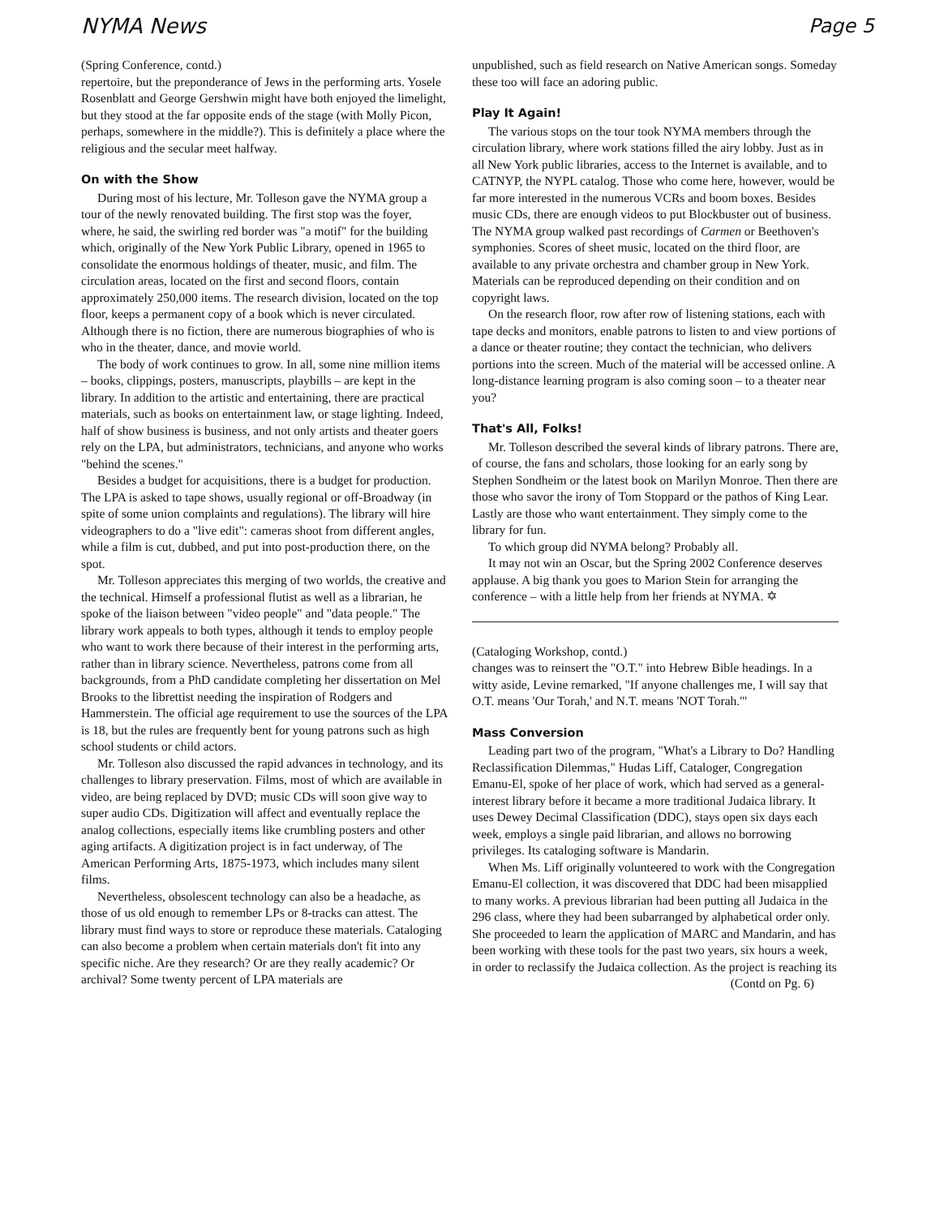NYMA News Page 5
(Spring Conference, contd.)
repertoire, but the preponderance of Jews in the performing arts. Yosele Rosenblatt and George Gershwin might have both enjoyed the limelight, but they stood at the far opposite ends of the stage (with Molly Picon, perhaps, somewhere in the middle?). This is definitely a place where the religious and the secular meet halfway.
On with the Show
During most of his lecture, Mr. Tolleson gave the NYMA group a tour of the newly renovated building. The first stop was the foyer, where, he said, the swirling red border was "a motif" for the building which, originally of the New York Public Library, opened in 1965 to consolidate the enormous holdings of theater, music, and film. The circulation areas, located on the first and second floors, contain approximately 250,000 items. The research division, located on the top floor, keeps a permanent copy of a book which is never circulated. Although there is no fiction, there are numerous biographies of who is who in the theater, dance, and movie world.
The body of work continues to grow. In all, some nine million items – books, clippings, posters, manuscripts, playbills – are kept in the library. In addition to the artistic and entertaining, there are practical materials, such as books on entertainment law, or stage lighting. Indeed, half of show business is business, and not only artists and theater goers rely on the LPA, but administrators, technicians, and anyone who works "behind the scenes."
Besides a budget for acquisitions, there is a budget for production. The LPA is asked to tape shows, usually regional or off-Broadway (in spite of some union complaints and regulations). The library will hire videographers to do a "live edit": cameras shoot from different angles, while a film is cut, dubbed, and put into post-production there, on the spot.
Mr. Tolleson appreciates this merging of two worlds, the creative and the technical. Himself a professional flutist as well as a librarian, he spoke of the liaison between "video people" and "data people." The library work appeals to both types, although it tends to employ people who want to work there because of their interest in the performing arts, rather than in library science. Nevertheless, patrons come from all backgrounds, from a PhD candidate completing her dissertation on Mel Brooks to the librettist needing the inspiration of Rodgers and Hammerstein. The official age requirement to use the sources of the LPA is 18, but the rules are frequently bent for young patrons such as high school students or child actors.
Mr. Tolleson also discussed the rapid advances in technology, and its challenges to library preservation. Films, most of which are available in video, are being replaced by DVD; music CDs will soon give way to super audio CDs. Digitization will affect and eventually replace the analog collections, especially items like crumbling posters and other aging artifacts. A digitization project is in fact underway, of The American Performing Arts, 1875-1973, which includes many silent films.
Nevertheless, obsolescent technology can also be a headache, as those of us old enough to remember LPs or 8-tracks can attest. The library must find ways to store or reproduce these materials. Cataloging can also become a problem when certain materials don't fit into any specific niche. Are they research? Or are they really academic? Or archival? Some twenty percent of LPA materials are
unpublished, such as field research on Native American songs. Someday these too will face an adoring public.
Play It Again!
The various stops on the tour took NYMA members through the circulation library, where work stations filled the airy lobby. Just as in all New York public libraries, access to the Internet is available, and to CATNYP, the NYPL catalog. Those who come here, however, would be far more interested in the numerous VCRs and boom boxes. Besides music CDs, there are enough videos to put Blockbuster out of business. The NYMA group walked past recordings of Carmen or Beethoven's symphonies. Scores of sheet music, located on the third floor, are available to any private orchestra and chamber group in New York. Materials can be reproduced depending on their condition and on copyright laws.
On the research floor, row after row of listening stations, each with tape decks and monitors, enable patrons to listen to and view portions of a dance or theater routine; they contact the technician, who delivers portions into the screen. Much of the material will be accessed online. A long-distance learning program is also coming soon – to a theater near you?
That's All, Folks!
Mr. Tolleson described the several kinds of library patrons. There are, of course, the fans and scholars, those looking for an early song by Stephen Sondheim or the latest book on Marilyn Monroe. Then there are those who savor the irony of Tom Stoppard or the pathos of King Lear. Lastly are those who want entertainment. They simply come to the library for fun.
To which group did NYMA belong? Probably all.
It may not win an Oscar, but the Spring 2002 Conference deserves applause. A big thank you goes to Marion Stein for arranging the conference – with a little help from her friends at NYMA. ✡
(Cataloging Workshop, contd.)
changes was to reinsert the "O.T." into Hebrew Bible headings. In a witty aside, Levine remarked, "If anyone challenges me, I will say that O.T. means 'Our Torah,' and N.T. means 'NOT Torah.'"
Mass Conversion
Leading part two of the program, "What's a Library to Do? Handling Reclassification Dilemmas," Hudas Liff, Cataloger, Congregation Emanu-El, spoke of her place of work, which had served as a general-interest library before it became a more traditional Judaica library. It uses Dewey Decimal Classification (DDC), stays open six days each week, employs a single paid librarian, and allows no borrowing privileges. Its cataloging software is Mandarin.
When Ms. Liff originally volunteered to work with the Congregation Emanu-El collection, it was discovered that DDC had been misapplied to many works. A previous librarian had been putting all Judaica in the 296 class, where they had been subarranged by alphabetical order only. She proceeded to learn the application of MARC and Mandarin, and has been working with these tools for the past two years, six hours a week, in order to reclassify the Judaica collection. As the project is reaching its
(Contd on Pg. 6)